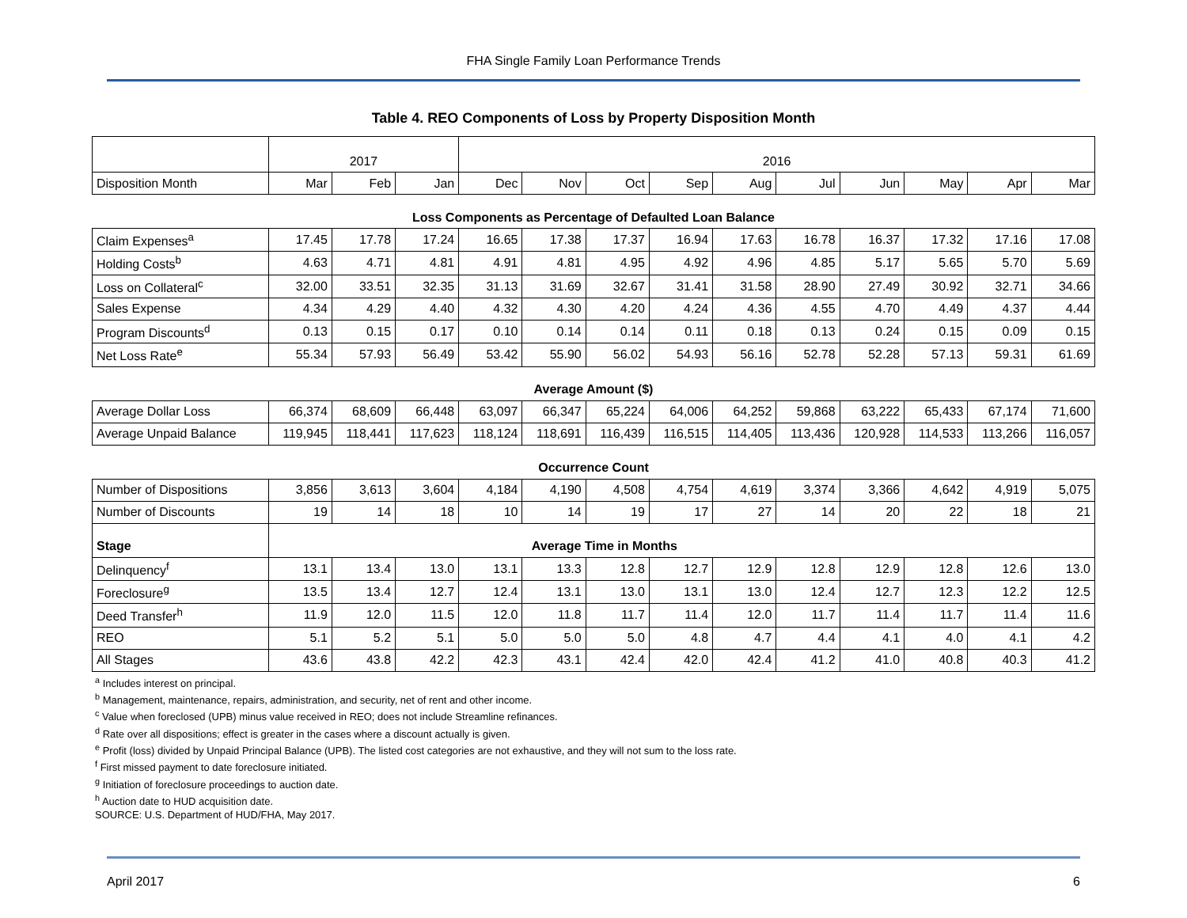FHA Single Family Loan Performance Trends
Table 4. REO Components of Loss by Property Disposition Month
| | 2017 | | | 2016 | | | | | | | | | |
| --- | --- | --- | --- | --- | --- | --- | --- | --- | --- | --- | --- | --- | --- |
| Disposition Month | Mar | Feb | Jan | Dec | Nov | Oct | Sep | Aug | Jul | Jun | May | Apr | Mar |
| Loss Components as Percentage of Defaulted Loan Balance | | | | | | | | | | | | | |
| Claim Expenses<sup>a</sup> | 17.45 | 17.78 | 17.24 | 16.65 | 17.38 | 17.37 | 16.94 | 17.63 | 16.78 | 16.37 | 17.32 | 17.16 | 17.08 |
| Holding Costs<sup>b</sup> | 4.63 | 4.71 | 4.81 | 4.91 | 4.81 | 4.95 | 4.92 | 4.96 | 4.85 | 5.17 | 5.65 | 5.70 | 5.69 |
| Loss on Collateral<sup>c</sup> | 32.00 | 33.51 | 32.35 | 31.13 | 31.69 | 32.67 | 31.41 | 31.58 | 28.90 | 27.49 | 30.92 | 32.71 | 34.66 |
| Sales Expense | 4.34 | 4.29 | 4.40 | 4.32 | 4.30 | 4.20 | 4.24 | 4.36 | 4.55 | 4.70 | 4.49 | 4.37 | 4.44 |
| Program Discounts<sup>d</sup> | 0.13 | 0.15 | 0.17 | 0.10 | 0.14 | 0.14 | 0.11 | 0.18 | 0.13 | 0.24 | 0.15 | 0.09 | 0.15 |
| Net Loss Rate<sup>e</sup> | 55.34 | 57.93 | 56.49 | 53.42 | 55.90 | 56.02 | 54.93 | 56.16 | 52.78 | 52.28 | 57.13 | 59.31 | 61.69 |
| Average Amount ($) | | | | | | | | | | | | | |
| Average Dollar Loss | 66,374 | 68,609 | 66,448 | 63,097 | 66,347 | 65,224 | 64,006 | 64,252 | 59,868 | 63,222 | 65,433 | 67,174 | 71,600 |
| Average Unpaid Balance | 119,945 | 118,441 | 117,623 | 118,124 | 118,691 | 116,439 | 116,515 | 114,405 | 113,436 | 120,928 | 114,533 | 113,266 | 116,057 |
| Occurrence Count | | | | | | | | | | | | | |
| Number of Dispositions | 3,856 | 3,613 | 3,604 | 4,184 | 4,190 | 4,508 | 4,754 | 4,619 | 3,374 | 3,366 | 4,642 | 4,919 | 5,075 |
| Number of Discounts | 19 | 14 | 18 | 10 | 14 | 19 | 17 | 27 | 14 | 20 | 22 | 18 | 21 |
| Stage | Average Time in Months | | | | | | | | | | | | |
| Delinquency<sup>f</sup> | 13.1 | 13.4 | 13.0 | 13.1 | 13.3 | 12.8 | 12.7 | 12.9 | 12.8 | 12.9 | 12.8 | 12.6 | 13.0 |
| Foreclosure<sup>g</sup> | 13.5 | 13.4 | 12.7 | 12.4 | 13.1 | 13.0 | 13.1 | 13.0 | 12.4 | 12.7 | 12.3 | 12.2 | 12.5 |
| Deed Transfer<sup>h</sup> | 11.9 | 12.0 | 11.5 | 12.0 | 11.8 | 11.7 | 11.4 | 12.0 | 11.7 | 11.4 | 11.7 | 11.4 | 11.6 |
| REO | 5.1 | 5.2 | 5.1 | 5.0 | 5.0 | 5.0 | 4.8 | 4.7 | 4.4 | 4.1 | 4.0 | 4.1 | 4.2 |
| All Stages | 43.6 | 43.8 | 42.2 | 42.3 | 43.1 | 42.4 | 42.0 | 42.4 | 41.2 | 41.0 | 40.8 | 40.3 | 41.2 |
<sup>a</sup> Includes interest on principal.
<sup>b</sup> Management, maintenance, repairs, administration, and security, net of rent and other income.
<sup>c</sup> Value when foreclosed (UPB) minus value received in REO; does not include Streamline refinances.
<sup>d</sup> Rate over all dispositions; effect is greater in the cases where a discount actually is given.
<sup>e</sup> Profit (loss) divided by Unpaid Principal Balance (UPB). The listed cost categories are not exhaustive, and they will not sum to the loss rate.
<sup>f</sup> First missed payment to date foreclosure initiated.
<sup>g</sup> Initiation of foreclosure proceedings to auction date.
<sup>h</sup> Auction date to HUD acquisition date.
SOURCE: U.S. Department of HUD/FHA, May 2017.
April 2017 6